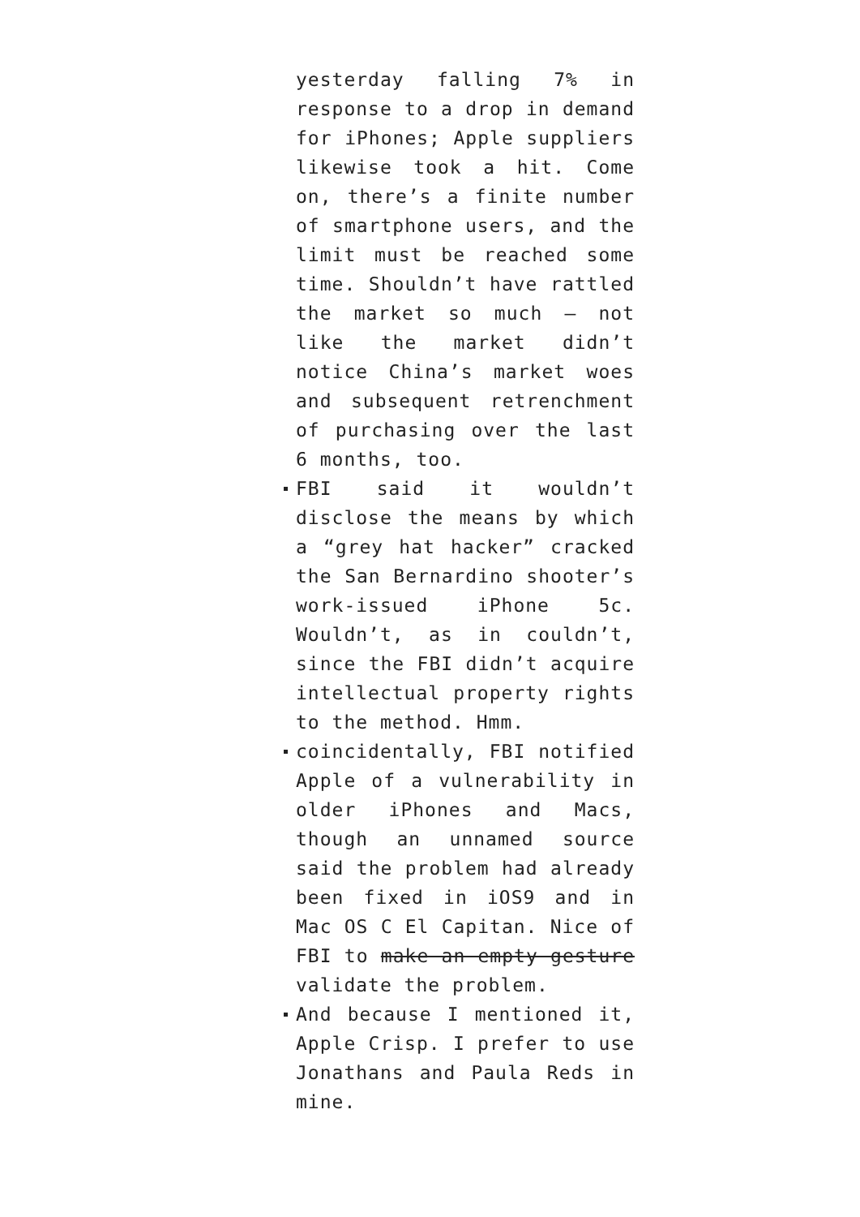yesterday falling 7% in response to a drop in demand for iPhones; Apple suppliers likewise took a hit. Come on, there’s a finite number of smartphone users, and the limit must be reached some time. Shouldn’t have rattled the market so much — not like the market didn’t notice China’s market woes and subsequent retrenchment of purchasing over the last 6 months, too.
FBI said it wouldn’t disclose the means by which a “grey hat hacker” cracked the San Bernardino shooter’s work-issued iPhone 5c. Wouldn’t, as in couldn’t, since the FBI didn’t acquire intellectual property rights to the method. Hmm.
coincidentally, FBI notified Apple of a vulnerability in older iPhones and Macs, though an unnamed source said the problem had already been fixed in iOS9 and in Mac OS C El Capitan. Nice of FBI to make an empty gesture validate the problem.
And because I mentioned it, Apple Crisp. I prefer to use Jonathans and Paula Reds in mine.